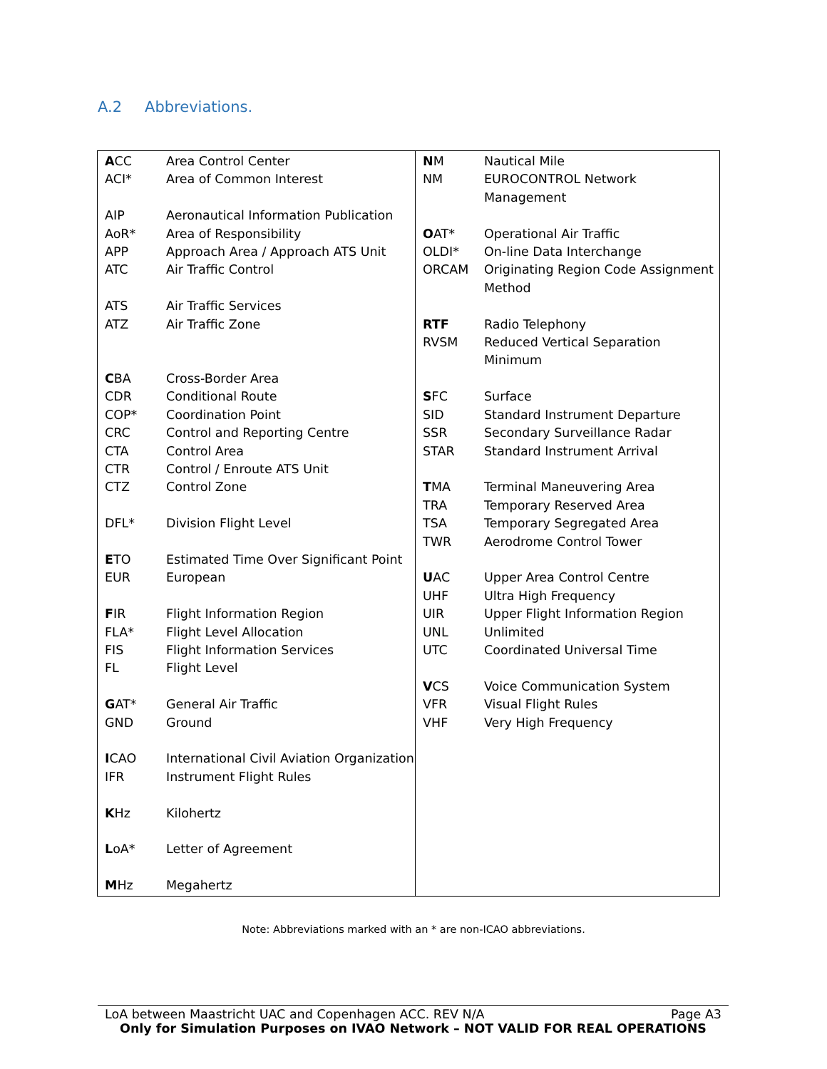A.2 Abbreviations.
| A CC | Area Control Center |
| ACI* | Area of Common Interest |
| AIP | Aeronautical Information Publication |
| AoR* | Area of Responsibility |
| APP | Approach Area / Approach ATS Unit |
| ATC | Air Traffic Control |
| ATS | Air Traffic Services |
| ATZ | Air Traffic Zone |
| C BA | Cross-Border Area |
| CDR | Conditional Route |
| COP* | Coordination Point |
| CRC | Control and Reporting Centre |
| CTA | Control Area |
| CTR | Control / Enroute ATS Unit |
| CTZ | Control Zone |
| DFL* | Division Flight Level |
| E TO | Estimated Time Over Significant Point |
| EUR | European |
| F IR | Flight Information Region |
| FLA* | Flight Level Allocation |
| FIS | Flight Information Services |
| FL | Flight Level |
| G AT* | General Air Traffic |
| GND | Ground |
| I CAO | International Civil Aviation Organization |
| IFR | Instrument Flight Rules |
| K Hz | Kilohertz |
| L oA* | Letter of Agreement |
| M Hz | Megahertz |
| N M | Nautical Mile |
| NM | EUROCONTROL Network Management |
| O AT* | Operational Air Traffic |
| OLDI* | On-line Data Interchange |
| ORCAM | Originating Region Code Assignment Method |
| RTF | Radio Telephony |
| RVSM | Reduced Vertical Separation Minimum |
| S FC | Surface |
| SID | Standard Instrument Departure |
| SSR | Secondary Surveillance Radar |
| STAR | Standard Instrument Arrival |
| T MA | Terminal Maneuvering Area |
| TRA | Temporary Reserved Area |
| TSA | Temporary Segregated Area |
| TWR | Aerodrome Control Tower |
| U AC | Upper Area Control Centre |
| UHF | Ultra High Frequency |
| UIR | Upper Flight Information Region |
| UNL | Unlimited |
| UTC | Coordinated Universal Time |
| V CS | Voice Communication System |
| VFR | Visual Flight Rules |
| VHF | Very High Frequency |
Note: Abbreviations marked with an * are non-ICAO abbreviations.
LoA between Maastricht UAC and Copenhagen ACC. REV N/A Page A3
Only for Simulation Purposes on IVAO Network – NOT VALID FOR REAL OPERATIONS